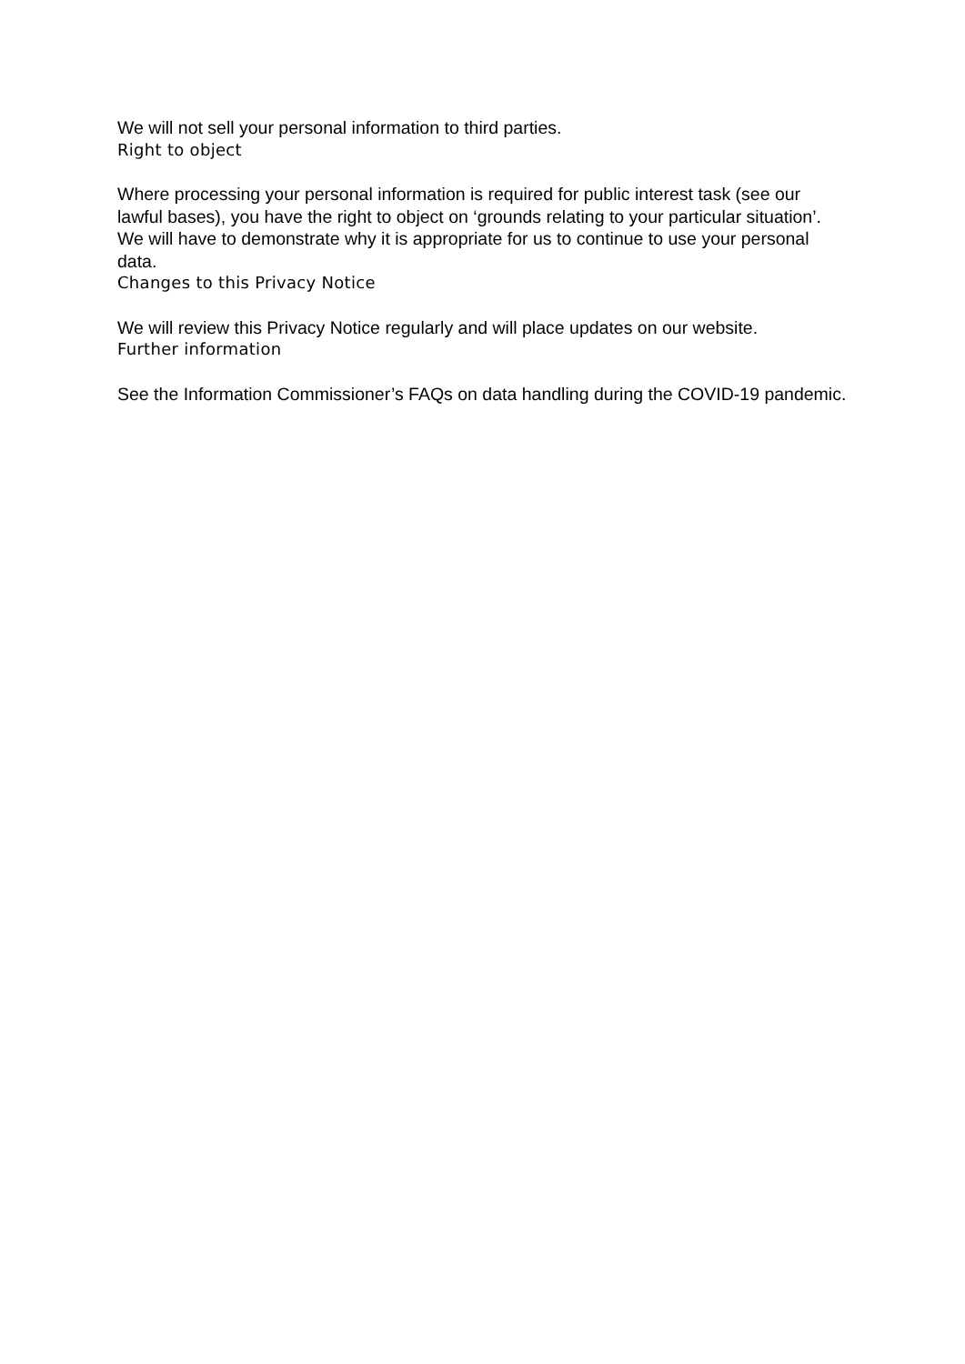We will not sell your personal information to third parties.
Right to object
Where processing your personal information is required for public interest task (see our lawful bases), you have the right to object on ‘grounds relating to your particular situation’. We will have to demonstrate why it is appropriate for us to continue to use your personal data.
Changes to this Privacy Notice
We will review this Privacy Notice regularly and will place updates on our website.
Further information
See the Information Commissioner’s FAQs on data handling during the COVID-19 pandemic.